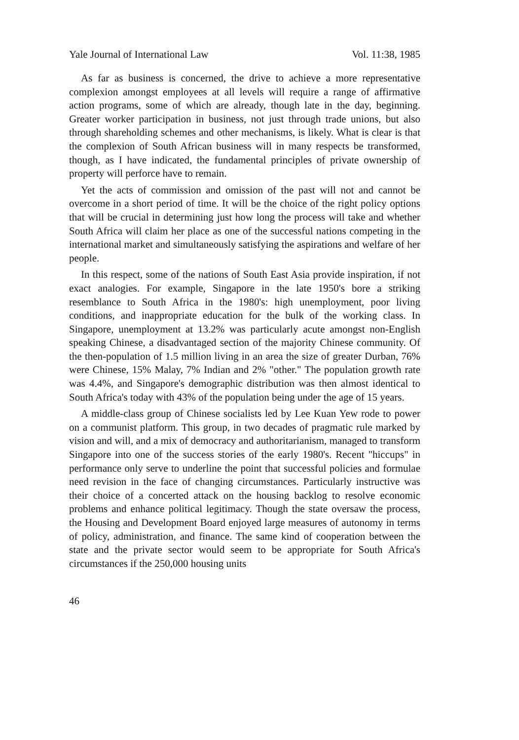Yale Journal of International Law Vol. 11:38, 1985
As far as business is concerned, the drive to achieve a more representative complexion amongst employees at all levels will require a range of affirmative action programs, some of which are already, though late in the day, beginning. Greater worker participation in business, not just through trade unions, but also through shareholding schemes and other mechanisms, is likely. What is clear is that the complexion of South African business will in many respects be transformed, though, as I have indicated, the fundamental principles of private ownership of property will perforce have to remain.
Yet the acts of commission and omission of the past will not and cannot be overcome in a short period of time. It will be the choice of the right policy options that will be crucial in determining just how long the process will take and whether South Africa will claim her place as one of the successful nations competing in the international market and simultaneously satisfying the aspirations and welfare of her people.
In this respect, some of the nations of South East Asia provide inspiration, if not exact analogies. For example, Singapore in the late 1950's bore a striking resemblance to South Africa in the 1980's: high unemployment, poor living conditions, and inappropriate education for the bulk of the working class. In Singapore, unemployment at 13.2% was particularly acute amongst non-English speaking Chinese, a disadvantaged section of the majority Chinese community. Of the then-population of 1.5 million living in an area the size of greater Durban, 76% were Chinese, 15% Malay, 7% Indian and 2% "other." The population growth rate was 4.4%, and Singapore's demographic distribution was then almost identical to South Africa's today with 43% of the population being under the age of 15 years.
A middle-class group of Chinese socialists led by Lee Kuan Yew rode to power on a communist platform. This group, in two decades of pragmatic rule marked by vision and will, and a mix of democracy and authoritarianism, managed to transform Singapore into one of the success stories of the early 1980's. Recent "hiccups" in performance only serve to underline the point that successful policies and formulae need revision in the face of changing circumstances. Particularly instructive was their choice of a concerted attack on the housing backlog to resolve economic problems and enhance political legitimacy. Though the state oversaw the process, the Housing and Development Board enjoyed large measures of autonomy in terms of policy, administration, and finance. The same kind of cooperation between the state and the private sector would seem to be appropriate for South Africa's circumstances if the 250,000 housing units
46